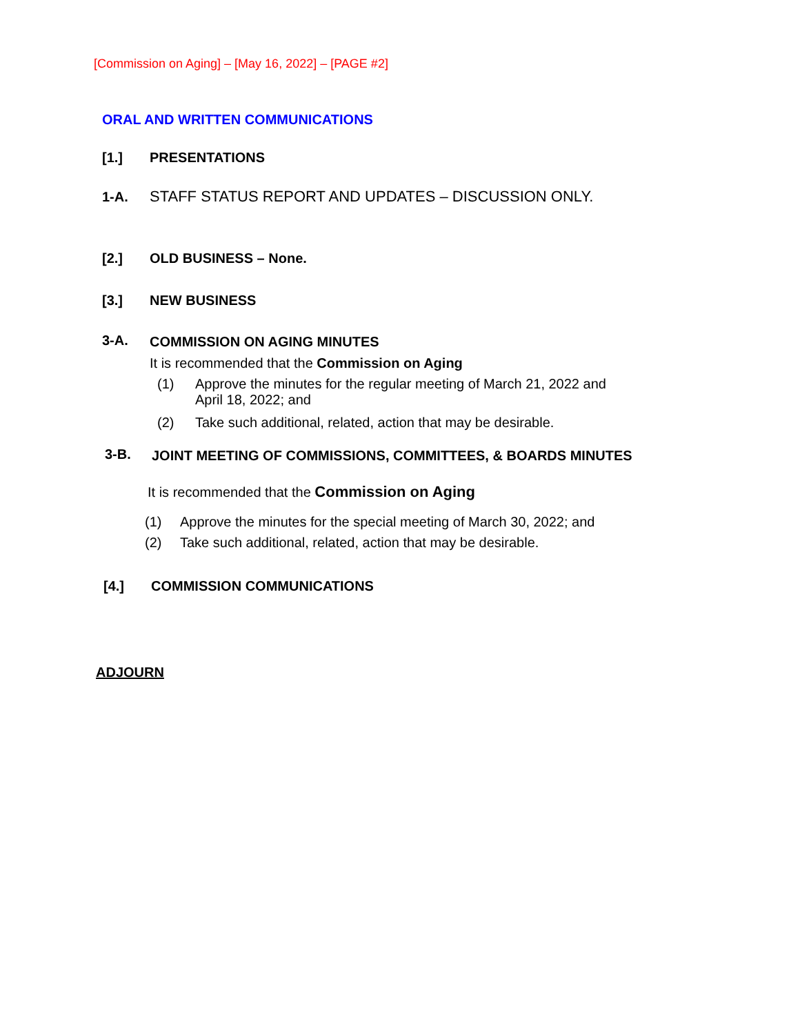[Commission on Aging] – [May 16, 2022] – [PAGE #2]
ORAL AND WRITTEN COMMUNICATIONS
[1.] PRESENTATIONS
1-A. STAFF STATUS REPORT AND UPDATES – DISCUSSION ONLY.
[2.] OLD BUSINESS – None.
[3.] NEW BUSINESS
3-A. COMMISSION ON AGING MINUTES
It is recommended that the Commission on Aging
(1)
Approve the minutes for the regular meeting of March 21, 2022 and
April 18, 2022; and
(2) Take such additional, related, action that may be desirable.
3-B. JOINT MEETING OF COMMISSIONS, COMMITTEES, & BOARDS MINUTES
It is recommended that the Commission on Aging
(1) Approve the minutes for the special meeting of March 30, 2022; and
(2) Take such additional, related, action that may be desirable.
[4.] COMMISSION COMMUNICATIONS
ADJOURN